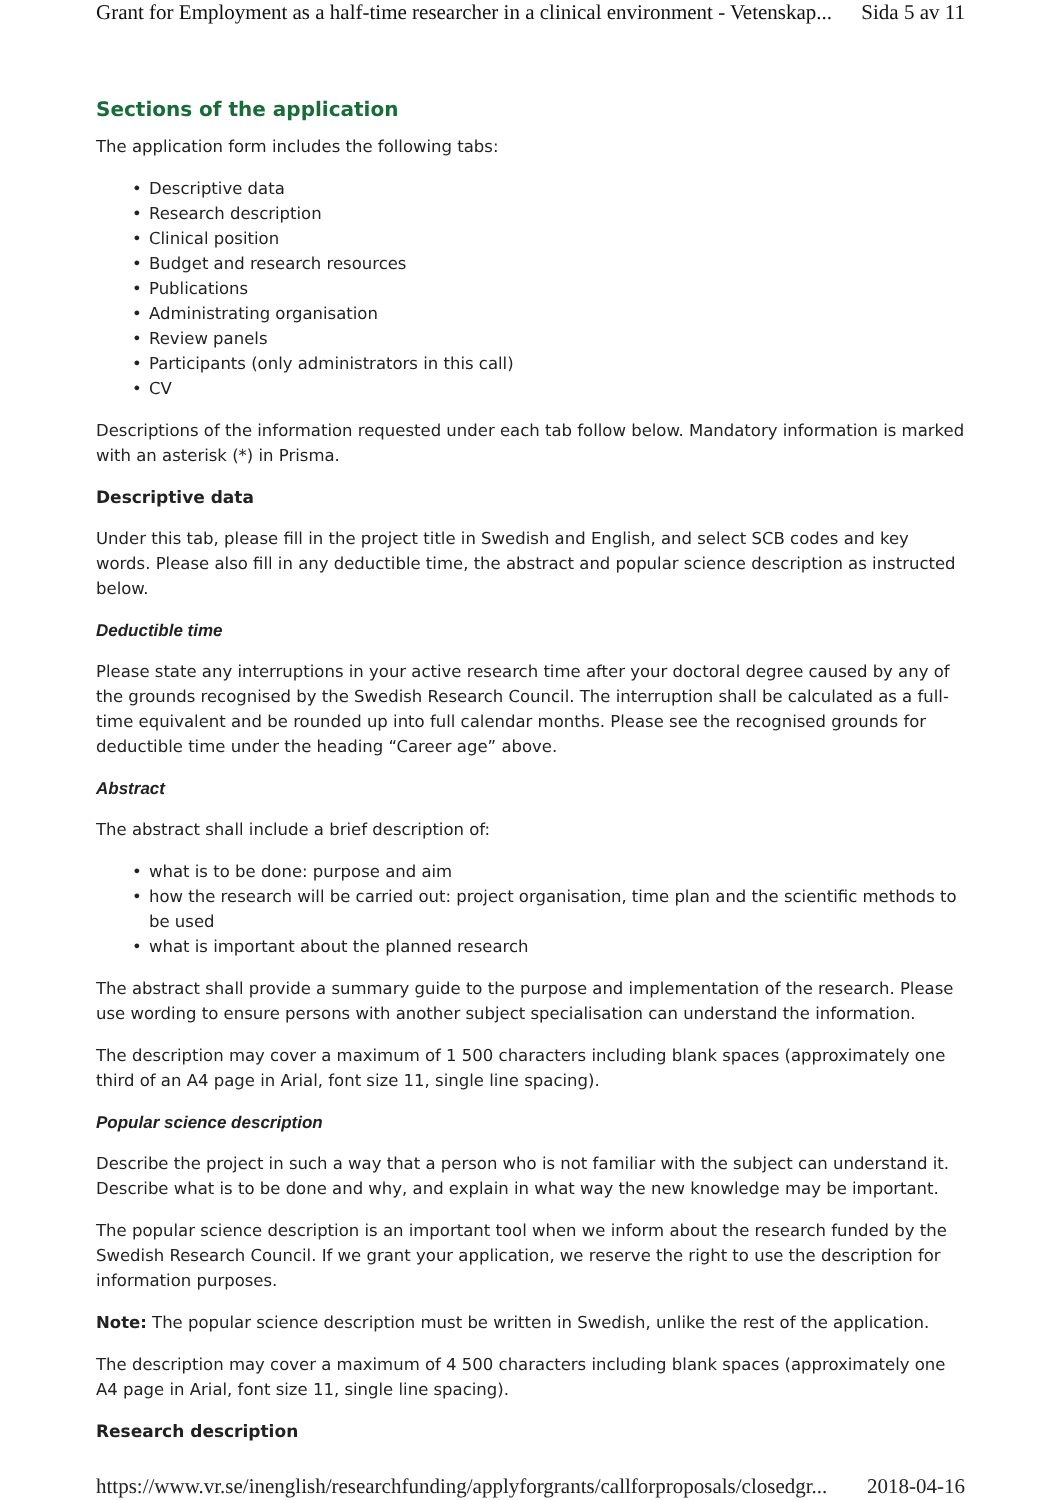Grant for Employment as a half-time researcher in a clinical environment - Vetenskap... Sida 5 av 11
Sections of the application
The application form includes the following tabs:
• Descriptive data
• Research description
• Clinical position
• Budget and research resources
• Publications
• Administrating organisation
• Review panels
• Participants (only administrators in this call)
• CV
Descriptions of the information requested under each tab follow below. Mandatory information is marked with an asterisk (*) in Prisma.
Descriptive data
Under this tab, please fill in the project title in Swedish and English, and select SCB codes and key words. Please also fill in any deductible time, the abstract and popular science description as instructed below.
Deductible time
Please state any interruptions in your active research time after your doctoral degree caused by any of the grounds recognised by the Swedish Research Council. The interruption shall be calculated as a full-time equivalent and be rounded up into full calendar months. Please see the recognised grounds for deductible time under the heading “Career age” above.
Abstract
The abstract shall include a brief description of:
• what is to be done: purpose and aim
• how the research will be carried out: project organisation, time plan and the scientific methods to be used
• what is important about the planned research
The abstract shall provide a summary guide to the purpose and implementation of the research. Please use wording to ensure persons with another subject specialisation can understand the information.
The description may cover a maximum of 1 500 characters including blank spaces (approximately one third of an A4 page in Arial, font size 11, single line spacing).
Popular science description
Describe the project in such a way that a person who is not familiar with the subject can understand it. Describe what is to be done and why, and explain in what way the new knowledge may be important.
The popular science description is an important tool when we inform about the research funded by the Swedish Research Council. If we grant your application, we reserve the right to use the description for information purposes.
Note: The popular science description must be written in Swedish, unlike the rest of the application.
The description may cover a maximum of 4 500 characters including blank spaces (approximately one A4 page in Arial, font size 11, single line spacing).
Research description
https://www.vr.se/inenglish/researchfunding/applyforgrants/callforproposals/closedgr... 2018-04-16